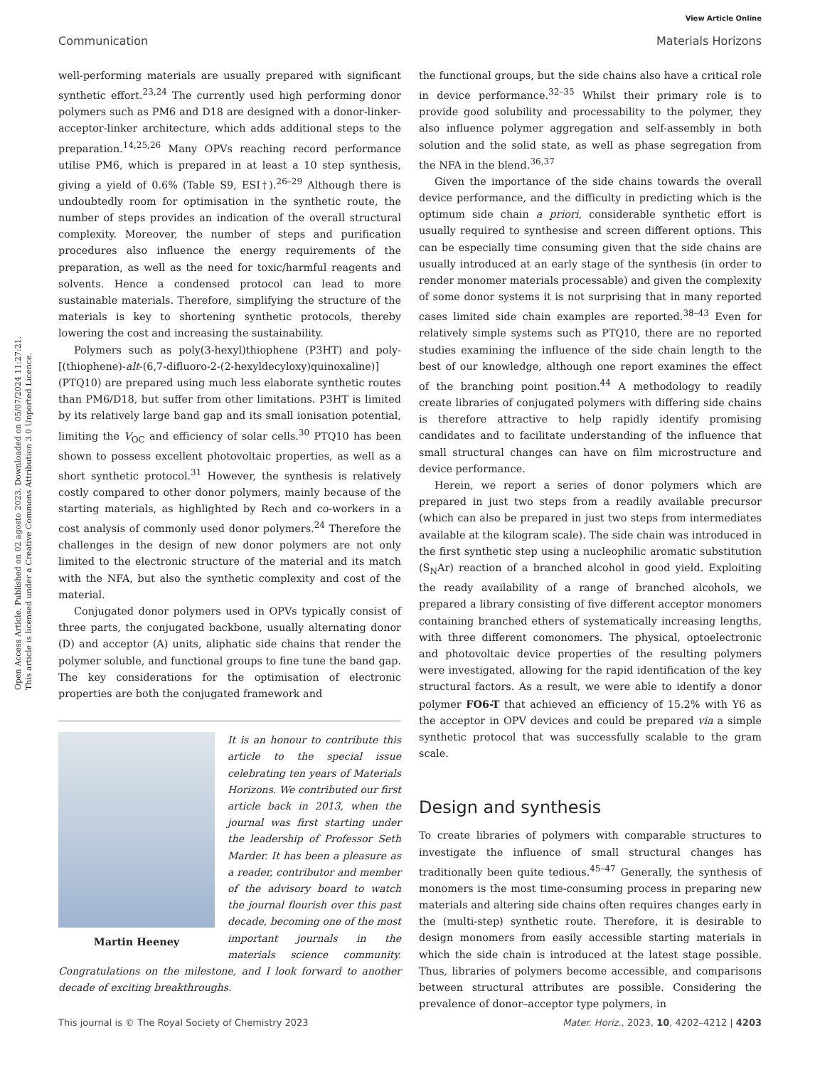View Article Online
Communication Materials Horizons
Open Access Article. Published on 02 agosto 2023. Downloaded on 05/07/2024 11:27:21.
This article is licensed under a Creative Commons Attribution 3.0 Unported Licence.
well-performing materials are usually prepared with significant synthetic effort.<sup>23,24</sup> The currently used high performing donor polymers such as PM6 and D18 are designed with a donor-linker-acceptor-linker architecture, which adds additional steps to the preparation.<sup>14,25,26</sup> Many OPVs reaching record performance utilise PM6, which is prepared in at least a 10 step synthesis, giving a yield of 0.6% (Table S9, ESI†).<sup>26–29</sup> Although there is undoubtedly room for optimisation in the synthetic route, the number of steps provides an indication of the overall structural complexity. Moreover, the number of steps and purification procedures also influence the energy requirements of the preparation, as well as the need for toxic/harmful reagents and solvents. Hence a condensed protocol can lead to more sustainable materials. Therefore, simplifying the structure of the materials is key to shortening synthetic protocols, thereby lowering the cost and increasing the sustainability.
Polymers such as poly(3-hexyl)thiophene (P3HT) and poly-[(thiophene)-alt-(6,7-difluoro-2-(2-hexyldecyloxy)quinoxaline)] (PTQ10) are prepared using much less elaborate synthetic routes than PM6/D18, but suffer from other limitations. P3HT is limited by its relatively large band gap and its small ionisation potential, limiting the V<sub>OC</sub> and efficiency of solar cells.<sup>30</sup> PTQ10 has been shown to possess excellent photovoltaic properties, as well as a short synthetic protocol.<sup>31</sup> However, the synthesis is relatively costly compared to other donor polymers, mainly because of the starting materials, as highlighted by Rech and co-workers in a cost analysis of commonly used donor polymers.<sup>24</sup> Therefore the challenges in the design of new donor polymers are not only limited to the electronic structure of the material and its match with the NFA, but also the synthetic complexity and cost of the material.
Conjugated donor polymers used in OPVs typically consist of three parts, the conjugated backbone, usually alternating donor (D) and acceptor (A) units, aliphatic side chains that render the polymer soluble, and functional groups to fine tune the band gap. The key considerations for the optimisation of electronic properties are both the conjugated framework and
Martin Heeney
It is an honour to contribute this article to the special issue celebrating ten years of Materials Horizons. We contributed our first article back in 2013, when the journal was first starting under the leadership of Professor Seth Marder. It has been a pleasure as a reader, contributor and member of the advisory board to watch the journal flourish over this past decade, becoming one of the most important journals in the materials science community. Congratulations on the milestone, and I look forward to another decade of exciting breakthroughs.
the functional groups, but the side chains also have a critical role in device performance.<sup>32–35</sup> Whilst their primary role is to provide good solubility and processability to the polymer, they also influence polymer aggregation and self-assembly in both solution and the solid state, as well as phase segregation from the NFA in the blend.<sup>36,37</sup>
Given the importance of the side chains towards the overall device performance, and the difficulty in predicting which is the optimum side chain a priori, considerable synthetic effort is usually required to synthesise and screen different options. This can be especially time consuming given that the side chains are usually introduced at an early stage of the synthesis (in order to render monomer materials processable) and given the complexity of some donor systems it is not surprising that in many reported cases limited side chain examples are reported.<sup>38–43</sup> Even for relatively simple systems such as PTQ10, there are no reported studies examining the influence of the side chain length to the best of our knowledge, although one report examines the effect of the branching point position.<sup>44</sup> A methodology to readily create libraries of conjugated polymers with differing side chains is therefore attractive to help rapidly identify promising candidates and to facilitate understanding of the influence that small structural changes can have on film microstructure and device performance.
Herein, we report a series of donor polymers which are prepared in just two steps from a readily available precursor (which can also be prepared in just two steps from intermediates available at the kilogram scale). The side chain was introduced in the first synthetic step using a nucleophilic aromatic substitution (S<sub>N</sub>Ar) reaction of a branched alcohol in good yield. Exploiting the ready availability of a range of branched alcohols, we prepared a library consisting of five different acceptor monomers containing branched ethers of systematically increasing lengths, with three different comonomers. The physical, optoelectronic and photovoltaic device properties of the resulting polymers were investigated, allowing for the rapid identification of the key structural factors. As a result, we were able to identify a donor polymer FO6-T that achieved an efficiency of 15.2% with Y6 as the acceptor in OPV devices and could be prepared via a simple synthetic protocol that was successfully scalable to the gram scale.
Design and synthesis
To create libraries of polymers with comparable structures to investigate the influence of small structural changes has traditionally been quite tedious.<sup>45–47</sup> Generally, the synthesis of monomers is the most time-consuming process in preparing new materials and altering side chains often requires changes early in the (multi-step) synthetic route. Therefore, it is desirable to design monomers from easily accessible starting materials in which the side chain is introduced at the latest stage possible. Thus, libraries of polymers become accessible, and comparisons between structural attributes are possible. Considering the prevalence of donor–acceptor type polymers, in
This journal is © The Royal Society of Chemistry 2023 Mater. Horiz., 2023, 10, 4202–4212 | 4203